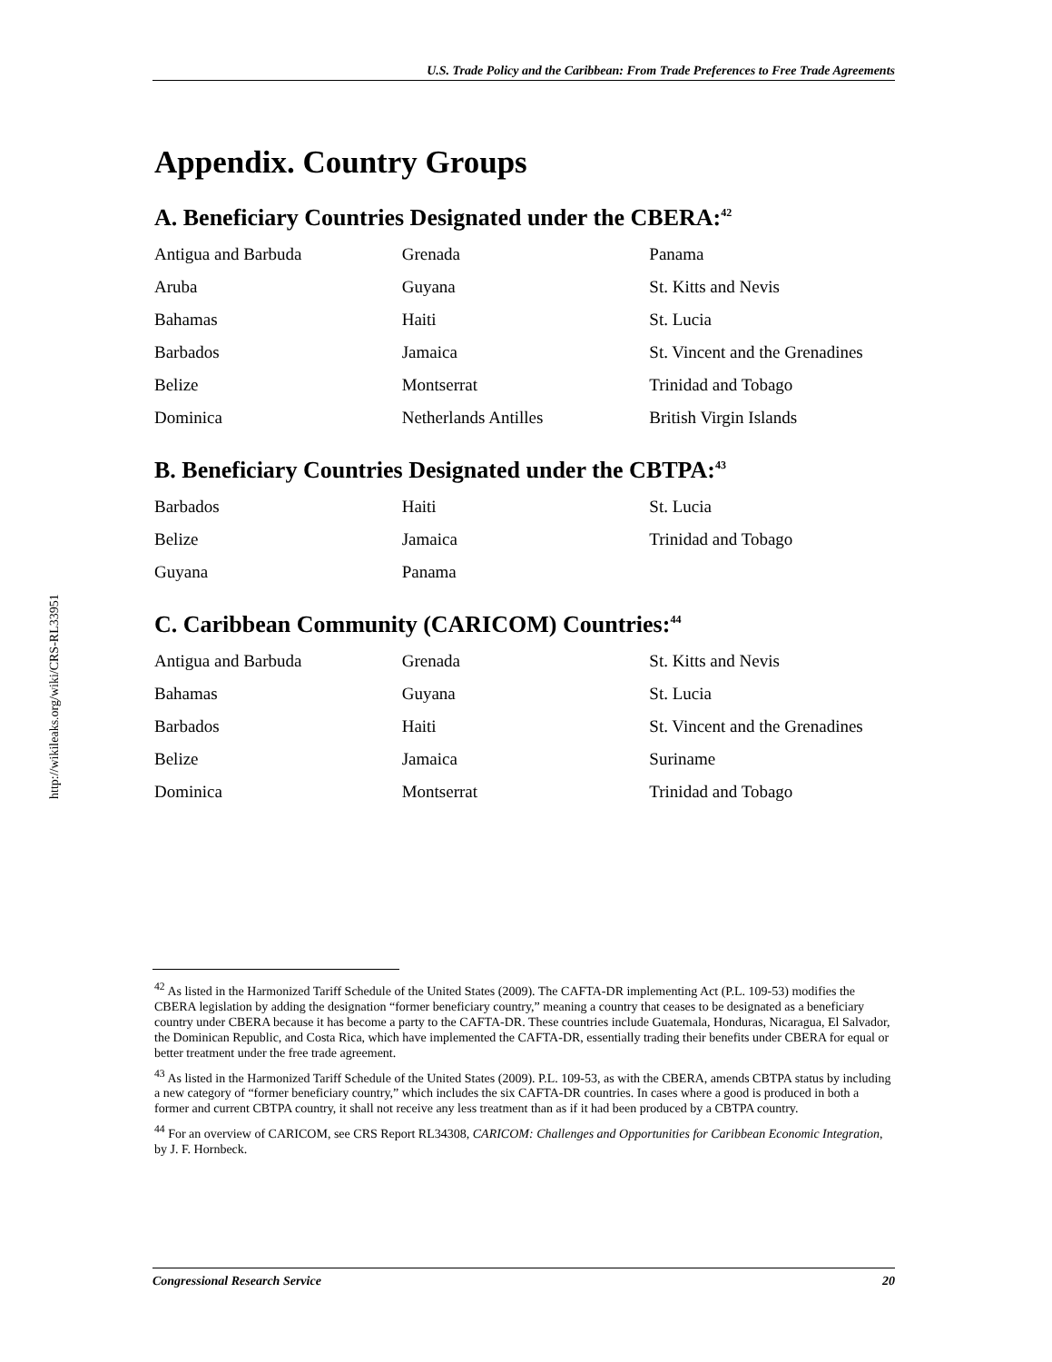http://wikileaks.org/wiki/CRS-RL33951
U.S. Trade Policy and the Caribbean: From Trade Preferences to Free Trade Agreements
Appendix. Country Groups
A. Beneficiary Countries Designated under the CBERA:<sup>42</sup>
| Antigua and Barbuda | Grenada | Panama |
| Aruba | Guyana | St. Kitts and Nevis |
| Bahamas | Haiti | St. Lucia |
| Barbados | Jamaica | St. Vincent and the Grenadines |
| Belize | Montserrat | Trinidad and Tobago |
| Dominica | Netherlands Antilles | British Virgin Islands |
B. Beneficiary Countries Designated under the CBTPA:<sup>43</sup>
| Barbados | Haiti | St. Lucia |
| Belize | Jamaica | Trinidad and Tobago |
| Guyana | Panama | |
C. Caribbean Community (CARICOM) Countries:<sup>44</sup>
| Antigua and Barbuda | Grenada | St. Kitts and Nevis |
| Bahamas | Guyana | St. Lucia |
| Barbados | Haiti | St. Vincent and the Grenadines |
| Belize | Jamaica | Suriname |
| Dominica | Montserrat | Trinidad and Tobago |
<sup>42</sup> As listed in the Harmonized Tariff Schedule of the United States (2009). The CAFTA-DR implementing Act (P.L. 109-53) modifies the CBERA legislation by adding the designation “former beneficiary country,” meaning a country that ceases to be designated as a beneficiary country under CBERA because it has become a party to the CAFTA-DR. These countries include Guatemala, Honduras, Nicaragua, El Salvador, the Dominican Republic, and Costa Rica, which have implemented the CAFTA-DR, essentially trading their benefits under CBERA for equal or better treatment under the free trade agreement.
<sup>43</sup> As listed in the Harmonized Tariff Schedule of the United States (2009). P.L. 109-53, as with the CBERA, amends CBTPA status by including a new category of “former beneficiary country,” which includes the six CAFTA-DR countries. In cases where a good is produced in both a former and current CBTPA country, it shall not receive any less treatment than as if it had been produced by a CBTPA country.
<sup>44</sup> For an overview of CARICOM, see CRS Report RL34308, CARICOM: Challenges and Opportunities for Caribbean Economic Integration, by J. F. Hornbeck.
Congressional Research Service 20